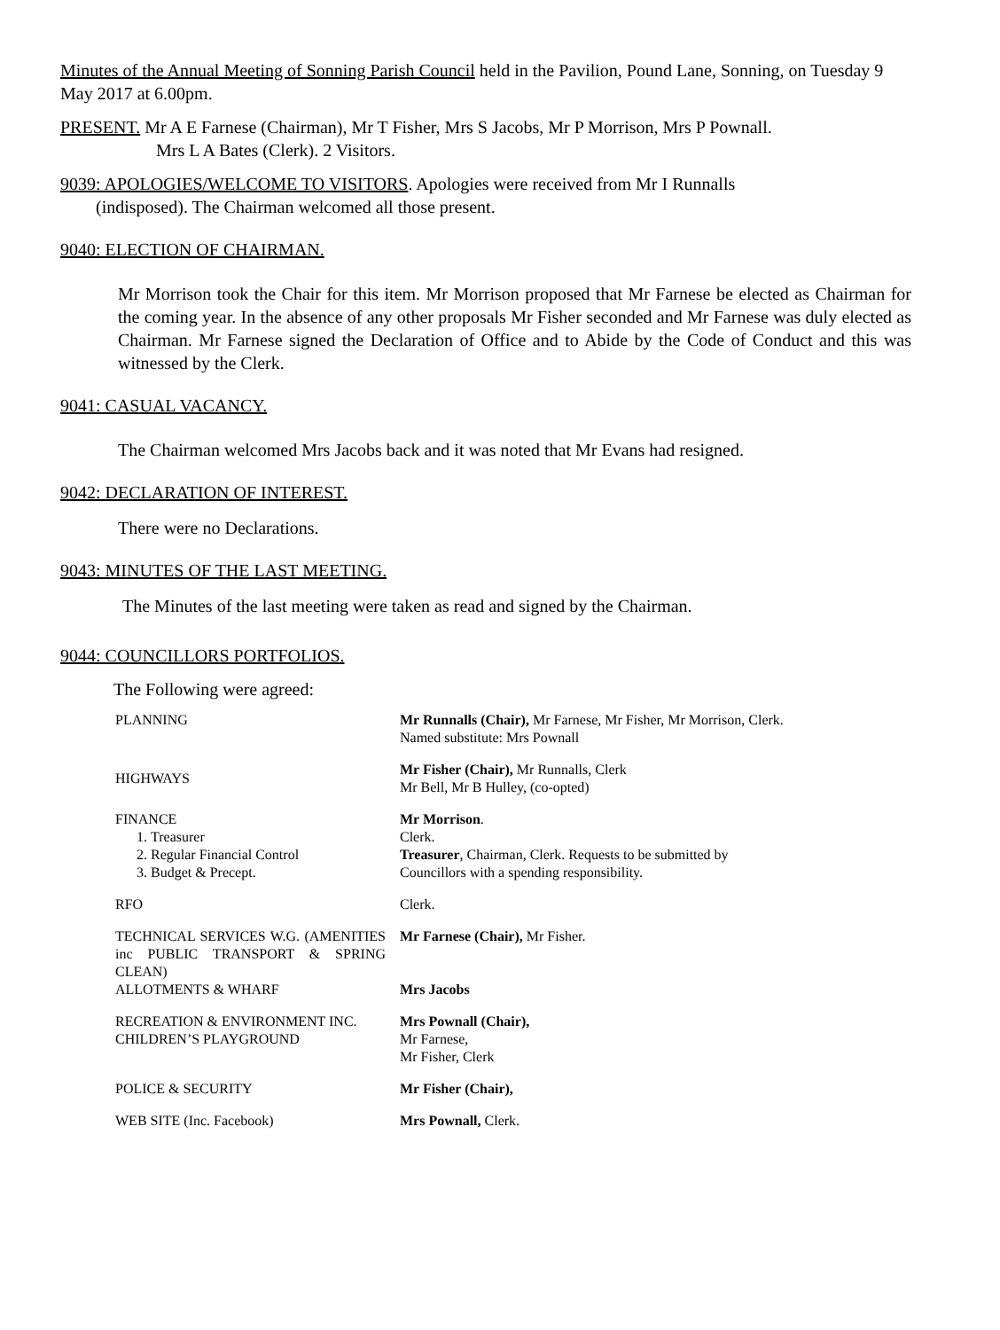Minutes of the Annual Meeting of Sonning Parish Council held in the Pavilion, Pound Lane, Sonning, on Tuesday 9 May 2017 at 6.00pm.
PRESENT. Mr A E Farnese (Chairman), Mr T Fisher, Mrs S Jacobs, Mr P Morrison, Mrs P Pownall.
Mrs L A Bates (Clerk). 2 Visitors.
9039: APOLOGIES/WELCOME TO VISITORS. Apologies were received from Mr I Runnalls
(indisposed). The Chairman welcomed all those present.
9040: ELECTION OF CHAIRMAN.
Mr Morrison took the Chair for this item. Mr Morrison proposed that Mr Farnese be elected as Chairman for the coming year. In the absence of any other proposals Mr Fisher seconded and Mr Farnese was duly elected as Chairman. Mr Farnese signed the Declaration of Office and to Abide by the Code of Conduct and this was witnessed by the Clerk.
9041: CASUAL VACANCY.
The Chairman welcomed Mrs Jacobs back and it was noted that Mr Evans had resigned.
9042: DECLARATION OF INTEREST.
There were no Declarations.
9043: MINUTES OF THE LAST MEETING.
The Minutes of the last meeting were taken as read and signed by the Chairman.
9044: COUNCILLORS PORTFOLIOS.
The Following were agreed:
| PLANNING | Mr Runnalls (Chair), Mr Farnese, Mr Fisher, Mr Morrison, Clerk. Named substitute: Mrs Pownall |
| HIGHWAYS | Mr Fisher (Chair), Mr Runnalls, Clerk Mr Bell, Mr B Hulley, (co-opted) |
| FINANCE 1. Treasurer 2. Regular Financial Control 3. Budget & Precept. | Mr Morrison . Clerk. Treasurer , Chairman, Clerk. Requests to be submitted by Councillors with a spending responsibility. |
| RFO | Clerk. |
| TECHNICAL SERVICES W.G. (AMENITIES inc PUBLIC TRANSPORT & SPRING CLEAN) ALLOTMENTS & WHARF | Mr Farnese (Chair), Mr Fisher. Mrs Jacobs |
| RECREATION & ENVIRONMENT INC. CHILDREN’S PLAYGROUND | Mrs Pownall (Chair), Mr Farnese, Mr Fisher, Clerk |
| POLICE & SECURITY | Mr Fisher (Chair), |
| WEB SITE (Inc. Facebook) | Mrs Pownall, Clerk. |